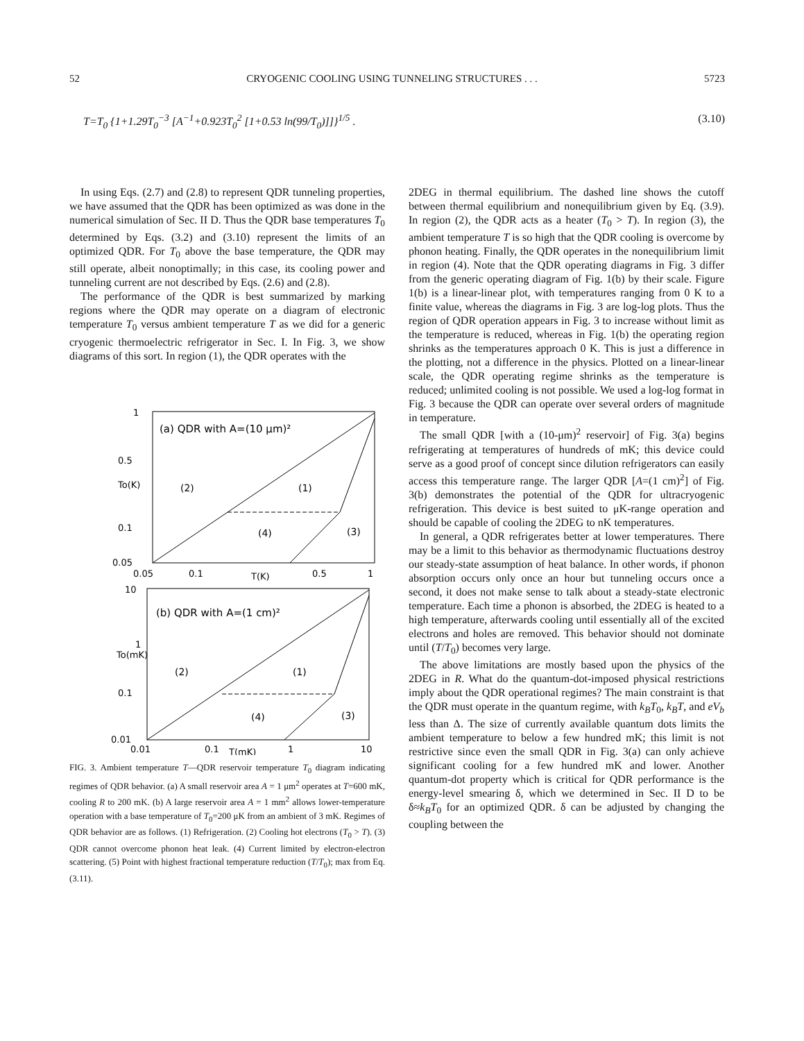52 CRYOGENIC COOLING USING TUNNELING STRUCTURES . . . 5723
T=T<sub>0</sub> {1+1.29T<sub>0</sub><sup>−3</sup> [A<sup>−1</sup>+0.923T<sub>0</sub><sup>2</sup> [1+0.53 ln(99/T<sub>0</sub>)]]}<sup>1/5</sup> . (3.10)
In using Eqs. (2.7) and (2.8) to represent QDR tunneling properties, we have assumed that the QDR has been optimized as was done in the numerical simulation of Sec. II D. Thus the QDR base temperatures T<sub>0</sub> determined by Eqs. (3.2) and (3.10) represent the limits of an optimized QDR. For T<sub>0</sub> above the base temperature, the QDR may still operate, albeit nonoptimally; in this case, its cooling power and tunneling current are not described by Eqs. (2.6) and (2.8).
The performance of the QDR is best summarized by marking regions where the QDR may operate on a diagram of electronic temperature T<sub>0</sub> versus ambient temperature T as we did for a generic cryogenic thermoelectric refrigerator in Sec. I. In Fig. 3, we show diagrams of this sort. In region (1), the QDR operates with the
1
0.5
0.1
0.05
(a) QDR with A=(10 μm)²
To(K)
(2)
(1)
(3)
(4)
0.05
0.1
T(K)
0.5
1
10
1
0.1
0.01
(b) QDR with A=(1 cm)²
To(mK)
(2)
(1)
(3)
(4)
0.01
0.1
T(mK)
1
10
FIG. 3. Ambient temperature T—QDR reservoir temperature T<sub>0</sub> diagram indicating regimes of QDR behavior. (a) A small reservoir area A = 1 μm<sup>2</sup> operates at T=600 mK, cooling R to 200 mK. (b) A large reservoir area A = 1 mm<sup>2</sup> allows lower-temperature operation with a base temperature of T<sub>0</sub>=200 μK from an ambient of 3 mK. Regimes of QDR behavior are as follows. (1) Refrigeration. (2) Cooling hot electrons (T<sub>0</sub> > T). (3) QDR cannot overcome phonon heat leak. (4) Current limited by electron-electron scattering. (5) Point with highest fractional temperature reduction (T/T<sub>0</sub>); max from Eq. (3.11).
2DEG in thermal equilibrium. The dashed line shows the cutoff between thermal equilibrium and nonequilibrium given by Eq. (3.9). In region (2), the QDR acts as a heater (T<sub>0</sub> > T). In region (3), the ambient temperature T is so high that the QDR cooling is overcome by phonon heating. Finally, the QDR operates in the nonequilibrium limit in region (4). Note that the QDR operating diagrams in Fig. 3 differ from the generic operating diagram of Fig. 1(b) by their scale. Figure 1(b) is a linear-linear plot, with temperatures ranging from 0 K to a finite value, whereas the diagrams in Fig. 3 are log-log plots. Thus the region of QDR operation appears in Fig. 3 to increase without limit as the temperature is reduced, whereas in Fig. 1(b) the operating region shrinks as the temperatures approach 0 K. This is just a difference in the plotting, not a difference in the physics. Plotted on a linear-linear scale, the QDR operating regime shrinks as the temperature is reduced; unlimited cooling is not possible. We used a log-log format in Fig. 3 because the QDR can operate over several orders of magnitude in temperature.
The small QDR [with a (10-μm)<sup>2</sup> reservoir] of Fig. 3(a) begins refrigerating at temperatures of hundreds of mK; this device could serve as a good proof of concept since dilution refrigerators can easily access this temperature range. The larger QDR [A=(1 cm)<sup>2</sup>] of Fig. 3(b) demonstrates the potential of the QDR for ultracryogenic refrigeration. This device is best suited to μK-range operation and should be capable of cooling the 2DEG to nK temperatures.
In general, a QDR refrigerates better at lower temperatures. There may be a limit to this behavior as thermodynamic fluctuations destroy our steady-state assumption of heat balance. In other words, if phonon absorption occurs only once an hour but tunneling occurs once a second, it does not make sense to talk about a steady-state electronic temperature. Each time a phonon is absorbed, the 2DEG is heated to a high temperature, afterwards cooling until essentially all of the excited electrons and holes are removed. This behavior should not dominate until (T/T<sub>0</sub>) becomes very large.
The above limitations are mostly based upon the physics of the 2DEG in R. What do the quantum-dot-imposed physical restrictions imply about the QDR operational regimes? The main constraint is that the QDR must operate in the quantum regime, with k<sub>B</sub>T<sub>0</sub>, k<sub>B</sub>T, and eV<sub>b</sub> less than Δ. The size of currently available quantum dots limits the ambient temperature to below a few hundred mK; this limit is not restrictive since even the small QDR in Fig. 3(a) can only achieve significant cooling for a few hundred mK and lower. Another quantum-dot property which is critical for QDR performance is the energy-level smearing δ, which we determined in Sec. II D to be δ≈k<sub>B</sub>T<sub>0</sub> for an optimized QDR. δ can be adjusted by changing the coupling between the